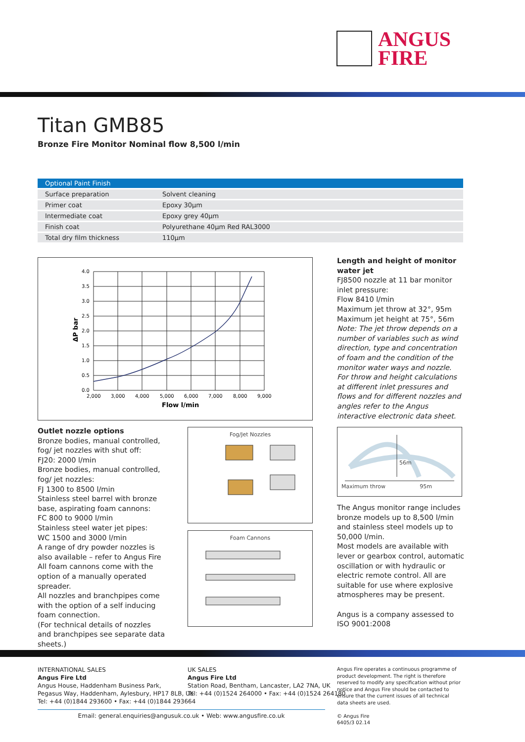ANGUS
FIRE
Titan GMB85
Bronze Fire Monitor Nominal flow 8,500 l/min
| Optional Paint Finish | |
| --- | --- |
| Surface preparation | Solvent cleaning |
| Primer coat | Epoxy 30µm |
| Intermediate coat | Epoxy grey 40µm |
| Finish coat | Polyurethane 40µm Red RAL3000 |
| Total dry film thickness | 110µm |
4.0
3.5
3.0
2.5
2.0
1.5
1.0
0.5
0.0
2,000
3,000
4,000
5,000
6,000
7,000
8,000
9,000
Flow l/min
ΔP bar
Length and height of monitor water jet
FJ8500 nozzle at 11 bar monitor inlet pressure:
Flow 8410 l/min
Maximum jet throw at 32°, 95m
Maximum jet height at 75°, 56m
Note: The jet throw depends on a number of variables such as wind direction, type and concentration of foam and the condition of the monitor water ways and nozzle.
For throw and height calculations at different inlet pressures and flows and for different nozzles and angles refer to the Angus interactive electronic data sheet.
Outlet nozzle options
Bronze bodies, manual controlled, fog/ jet nozzles with shut off:
FJ20: 2000 l/min
Bronze bodies, manual controlled, fog/ jet nozzles:
FJ 1300 to 8500 l/min
Stainless steel barrel with bronze base, aspirating foam cannons:
FC 800 to 9000 l/min
Stainless steel water jet pipes:
WC 1500 and 3000 l/min
A range of dry powder nozzles is also available – refer to Angus Fire
All foam cannons come with the option of a manually operated spreader.
All nozzles and branchpipes come with the option of a self inducing foam connection.
(For technical details of nozzles and branchpipes see separate data sheets.)
Fog/Jet Nozzles
Foam Cannons
56m
Maximum throw 95m
The Angus monitor range includes bronze models up to 8,500 l/min and stainless steel models up to 50,000 l/min.
Most models are available with lever or gearbox control, automatic oscillation or with hydraulic or electric remote control. All are suitable for use where explosive atmospheres may be present.
Angus is a company assessed to ISO 9001:2008
INTERNATIONAL SALES
Angus Fire Ltd
Angus House, Haddenham Business Park,
Pegasus Way, Haddenham, Aylesbury, HP17 8LB, UK
Tel: +44 (0)1844 293600 • Fax: +44 (0)1844 293664
UK SALES
Angus Fire Ltd
Station Road, Bentham, Lancaster, LA2 7NA, UK
Tel: +44 (0)1524 264000 • Fax: +44 (0)1524 264180
Angus Fire operates a continuous programme of product development. The right is therefore reserved to modify any specification without prior notice and Angus Fire should be contacted to ensure that the current issues of all technical data sheets are used.
© Angus Fire
6405/3 02.14
Email: general.enquiries@angusuk.co.uk • Web: www.angusfire.co.uk